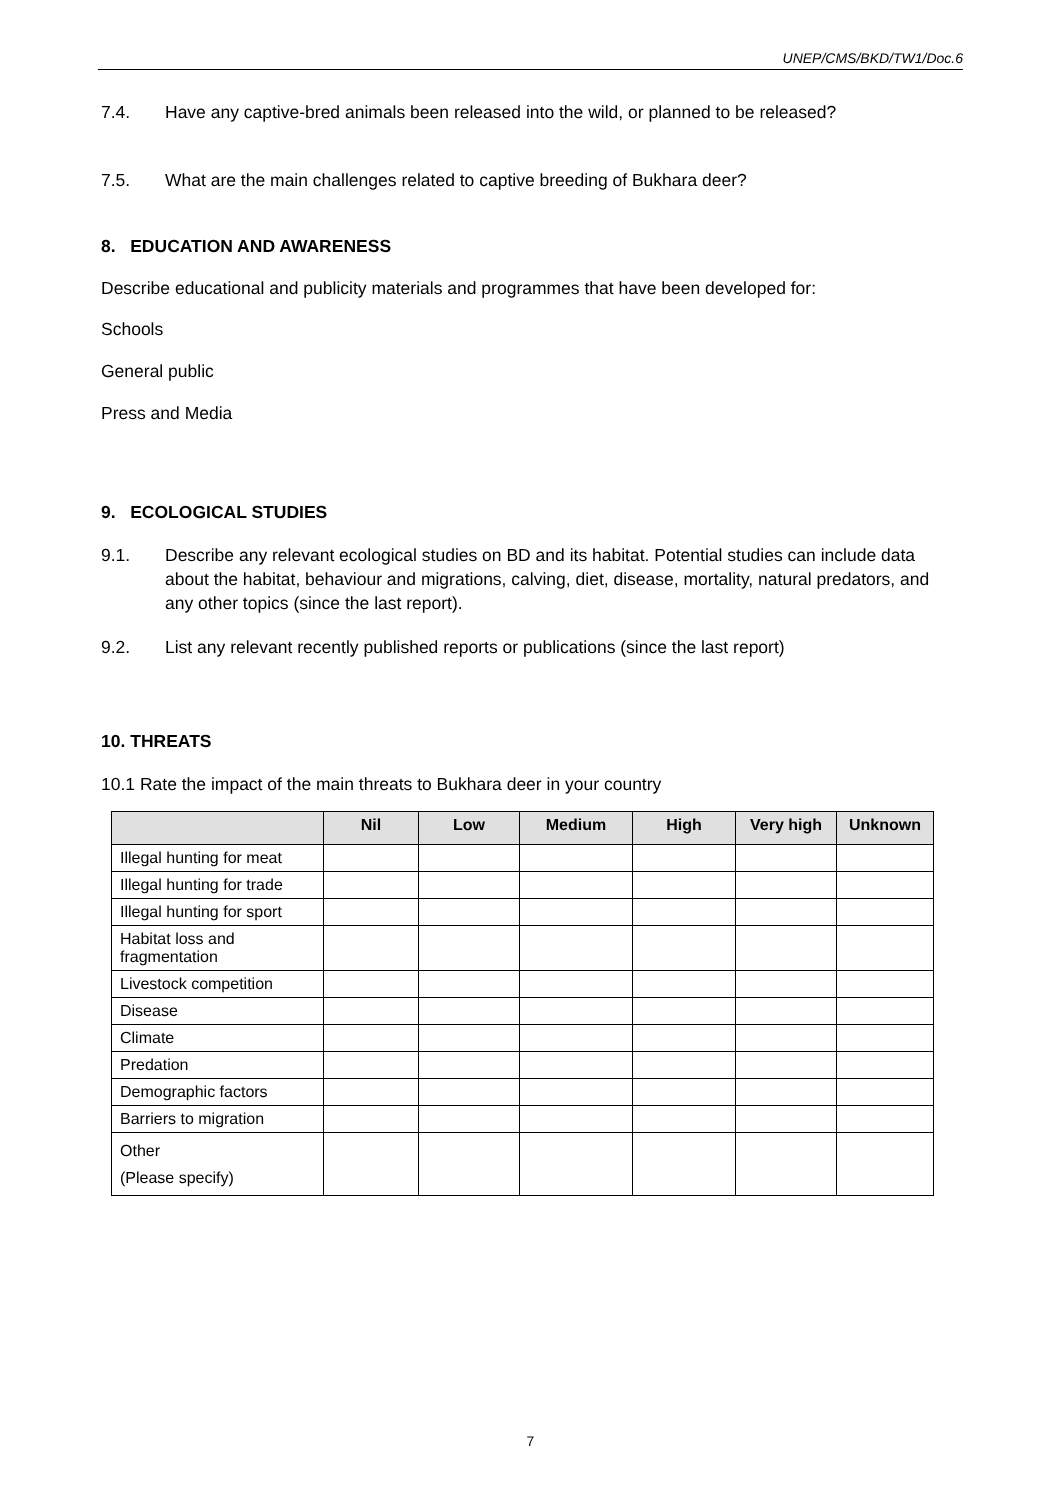UNEP/CMS/BKD/TW1/Doc.6
7.4. Have any captive-bred animals been released into the wild, or planned to be released?
7.5. What are the main challenges related to captive breeding of Bukhara deer?
8. EDUCATION AND AWARENESS
Describe educational and publicity materials and programmes that have been developed for:
Schools
General public
Press and Media
9. ECOLOGICAL STUDIES
9.1. Describe any relevant ecological studies on BD and its habitat. Potential studies can include data about the habitat, behaviour and migrations, calving, diet, disease, mortality, natural predators, and any other topics (since the last report).
9.2. List any relevant recently published reports or publications (since the last report)
10. THREATS
10.1 Rate the impact of the main threats to Bukhara deer in your country
| | Nil | Low | Medium | High | Very high | Unknown |
| --- | --- | --- | --- | --- | --- | --- |
| Illegal hunting for meat | | | | | | |
| Illegal hunting for trade | | | | | | |
| Illegal hunting for sport | | | | | | |
| Habitat loss and fragmentation | | | | | | |
| Livestock competition | | | | | | |
| Disease | | | | | | |
| Climate | | | | | | |
| Predation | | | | | | |
| Demographic factors | | | | | | |
| Barriers to migration | | | | | | |
| Other (Please specify) | | | | | | |
7